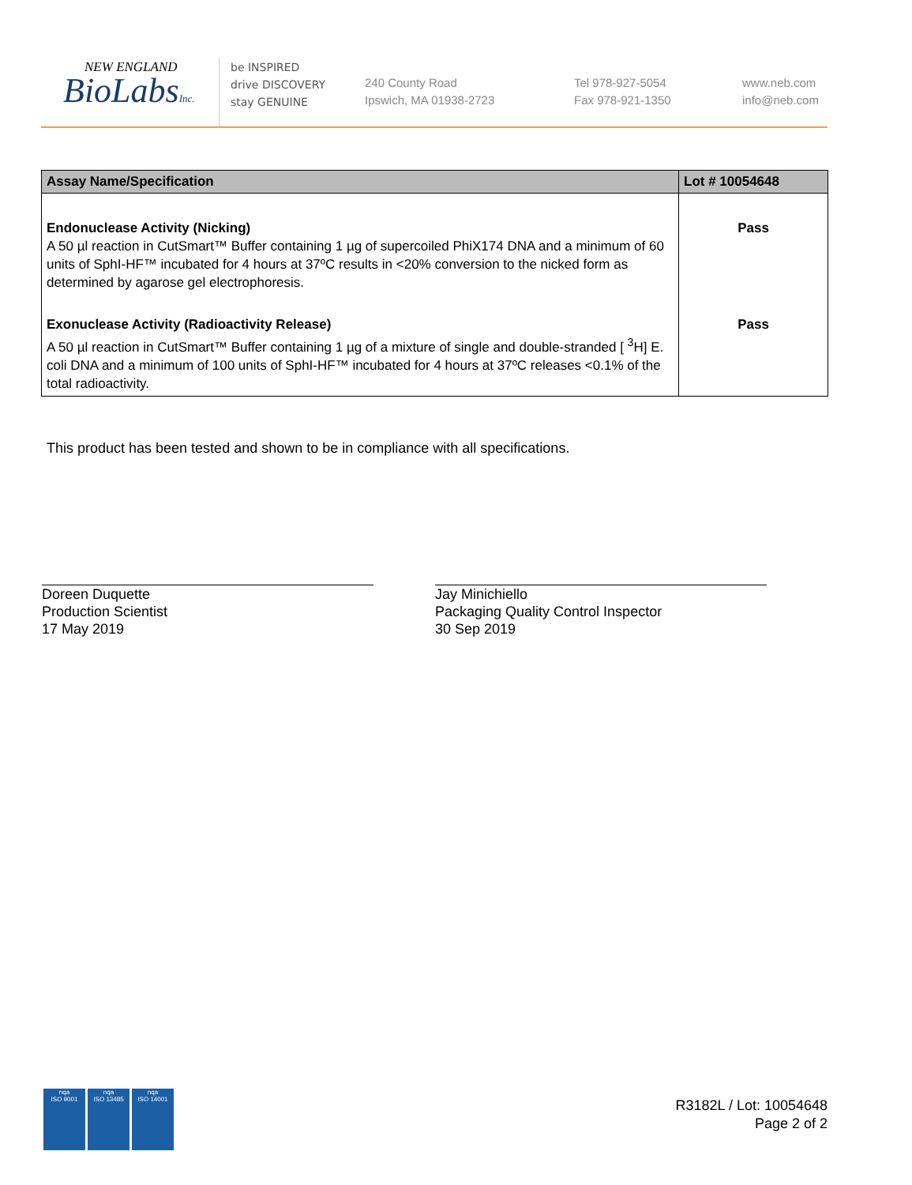NEW ENGLAND
BioLabsInc.
be INSPIRED
drive DISCOVERY
stay GENUINE
240 County Road
Ipswich, MA 01938-2723
Tel 978-927-5054
Fax 978-921-1350
www.neb.com
info@neb.com
| Assay Name/Specification | Lot # 10054648 |
| --- | --- |
| Endonuclease Activity (Nicking) A 50 µl reaction in CutSmart™ Buffer containing 1 µg of supercoiled PhiX174 DNA and a minimum of 60 units of SphI-HF™ incubated for 4 hours at 37ºC results in <20% conversion to the nicked form as determined by agarose gel electrophoresis. | Pass |
| Exonuclease Activity (Radioactivity Release) A 50 µl reaction in CutSmart™ Buffer containing 1 µg of a mixture of single and double-stranded [ <sup>3</sup>H] E. coli DNA and a minimum of 100 units of SphI-HF™ incubated for 4 hours at 37ºC releases <0.1% of the total radioactivity. | Pass |
This product has been tested and shown to be in compliance with all specifications.
Doreen Duquette
Production Scientist
17 May 2019
Jay Minichiello
Packaging Quality Control Inspector
30 Sep 2019
nqa
ISO 9001
nqa
ISO 13485
nqa
ISO 14001
R3182L / Lot: 10054648
Page 2 of 2